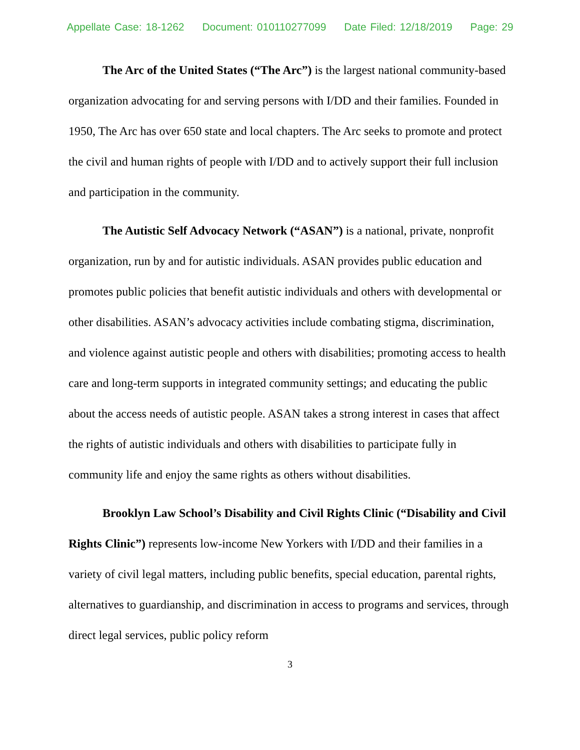Appellate Case: 18-1262 Document: 010110277099 Date Filed: 12/18/2019 Page: 29
The Arc of the United States (“The Arc”) is the largest national community-based organization advocating for and serving persons with I/DD and their families. Founded in 1950, The Arc has over 650 state and local chapters. The Arc seeks to promote and protect the civil and human rights of people with I/DD and to actively support their full inclusion and participation in the community.
The Autistic Self Advocacy Network (“ASAN”) is a national, private, nonprofit organization, run by and for autistic individuals. ASAN provides public education and promotes public policies that benefit autistic individuals and others with developmental or other disabilities. ASAN’s advocacy activities include combating stigma, discrimination, and violence against autistic people and others with disabilities; promoting access to health care and long-term supports in integrated community settings; and educating the public about the access needs of autistic people. ASAN takes a strong interest in cases that affect the rights of autistic individuals and others with disabilities to participate fully in community life and enjoy the same rights as others without disabilities.
Brooklyn Law School’s Disability and Civil Rights Clinic (“Disability and Civil Rights Clinic”) represents low-income New Yorkers with I/DD and their families in a variety of civil legal matters, including public benefits, special education, parental rights, alternatives to guardianship, and discrimination in access to programs and services, through direct legal services, public policy reform
3